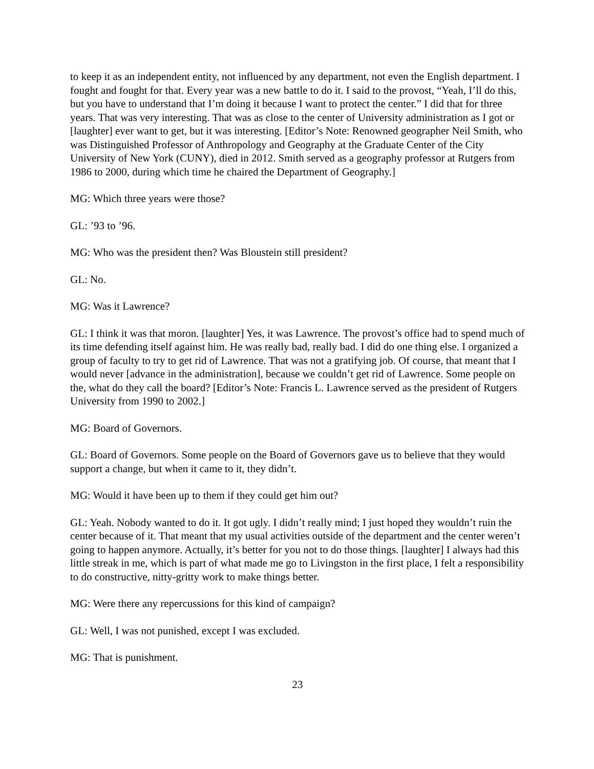to keep it as an independent entity, not influenced by any department, not even the English department. I fought and fought for that. Every year was a new battle to do it. I said to the provost, “Yeah, I’ll do this, but you have to understand that I’m doing it because I want to protect the center.” I did that for three years. That was very interesting. That was as close to the center of University administration as I got or [laughter] ever want to get, but it was interesting. [Editor’s Note: Renowned geographer Neil Smith, who was Distinguished Professor of Anthropology and Geography at the Graduate Center of the City University of New York (CUNY), died in 2012. Smith served as a geography professor at Rutgers from 1986 to 2000, during which time he chaired the Department of Geography.]
MG: Which three years were those?
GL: ’93 to ’96.
MG: Who was the president then? Was Bloustein still president?
GL: No.
MG: Was it Lawrence?
GL: I think it was that moron. [laughter] Yes, it was Lawrence. The provost’s office had to spend much of its time defending itself against him. He was really bad, really bad. I did do one thing else. I organized a group of faculty to try to get rid of Lawrence. That was not a gratifying job. Of course, that meant that I would never [advance in the administration], because we couldn’t get rid of Lawrence. Some people on the, what do they call the board? [Editor’s Note: Francis L. Lawrence served as the president of Rutgers University from 1990 to 2002.]
MG: Board of Governors.
GL: Board of Governors. Some people on the Board of Governors gave us to believe that they would support a change, but when it came to it, they didn’t.
MG: Would it have been up to them if they could get him out?
GL: Yeah. Nobody wanted to do it. It got ugly. I didn’t really mind; I just hoped they wouldn’t ruin the center because of it. That meant that my usual activities outside of the department and the center weren’t going to happen anymore. Actually, it’s better for you not to do those things. [laughter] I always had this little streak in me, which is part of what made me go to Livingston in the first place, I felt a responsibility to do constructive, nitty-gritty work to make things better.
MG: Were there any repercussions for this kind of campaign?
GL: Well, I was not punished, except I was excluded.
MG: That is punishment.
23